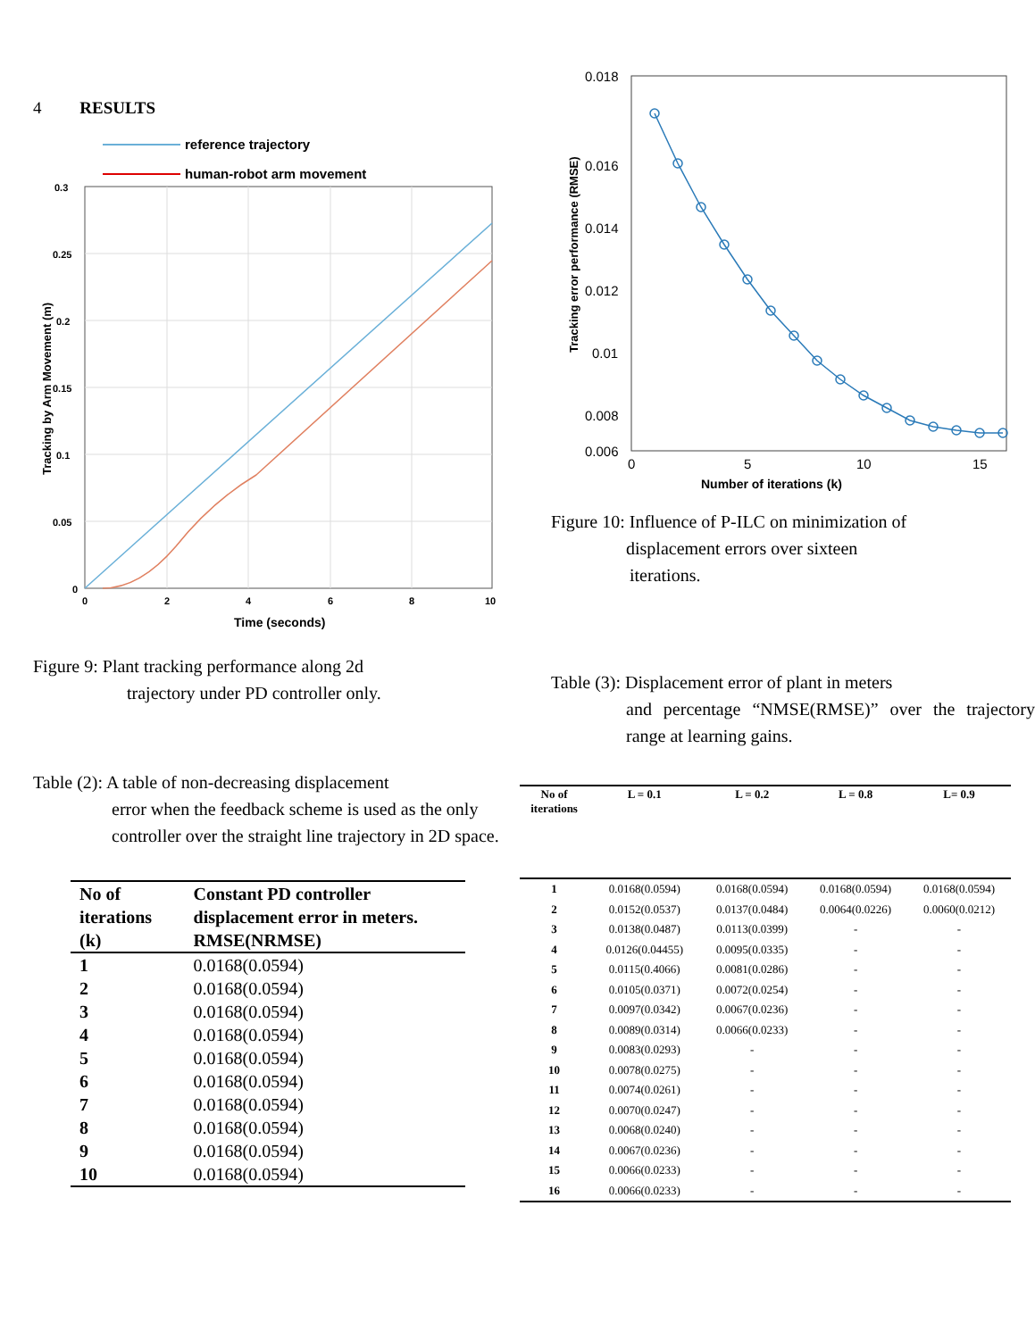4 RESULTS
reference trajectory
human-robot arm movement
0.3
0.25
0.2
0.15
0.1
0.05
0
0
2
4
6
8
10
Time (seconds)
Tracking by Arm Movement (m)
Figure 9: Plant tracking performance along 2d
trajectory under PD controller only.
Table (2): A table of non-decreasing displacement
error when the feedback scheme is used as the only controller over the straight line trajectory in 2D space.
| No of iterations (k) | Constant PD controller displacement error in meters. RMSE(NRMSE) |
| --- | --- |
| 1 | 0.0168(0.0594) |
| 2 | 0.0168(0.0594) |
| 3 | 0.0168(0.0594) |
| 4 | 0.0168(0.0594) |
| 5 | 0.0168(0.0594) |
| 6 | 0.0168(0.0594) |
| 7 | 0.0168(0.0594) |
| 8 | 0.0168(0.0594) |
| 9 | 0.0168(0.0594) |
| 10 | 0.0168(0.0594) |
0.018
0.016
0.014
0.012
0.01
0.008
0.006
0
5
10
15
Number of iterations (k)
Tracking error performance (RMSE)
Figure 10: Influence of P-ILC on minimization of
displacement errors over sixteen
iterations.
Table (3): Displacement error of plant in meters
and percentage “NMSE(RMSE)” over the trajectory range at learning gains.
| No of iterations | L = 0.1 | L = 0.2 | L = 0.8 | L= 0.9 |
| --- | --- | --- | --- | --- |
| 1 | 0.0168(0.0594) | 0.0168(0.0594) | 0.0168(0.0594) | 0.0168(0.0594) |
| 2 | 0.0152(0.0537) | 0.0137(0.0484) | 0.0064(0.0226) | 0.0060(0.0212) |
| 3 | 0.0138(0.0487) | 0.0113(0.0399) | - | - |
| 4 | 0.0126(0.04455) | 0.0095(0.0335) | - | - |
| 5 | 0.0115(0.4066) | 0.0081(0.0286) | - | - |
| 6 | 0.0105(0.0371) | 0.0072(0.0254) | - | - |
| 7 | 0.0097(0.0342) | 0.0067(0.0236) | - | - |
| 8 | 0.0089(0.0314) | 0.0066(0.0233) | - | - |
| 9 | 0.0083(0.0293) | - | - | - |
| 10 | 0.0078(0.0275) | - | - | - |
| 11 | 0.0074(0.0261) | - | - | - |
| 12 | 0.0070(0.0247) | - | - | - |
| 13 | 0.0068(0.0240) | - | - | - |
| 14 | 0.0067(0.0236) | - | - | - |
| 15 | 0.0066(0.0233) | - | - | - |
| 16 | 0.0066(0.0233) | - | - | - |